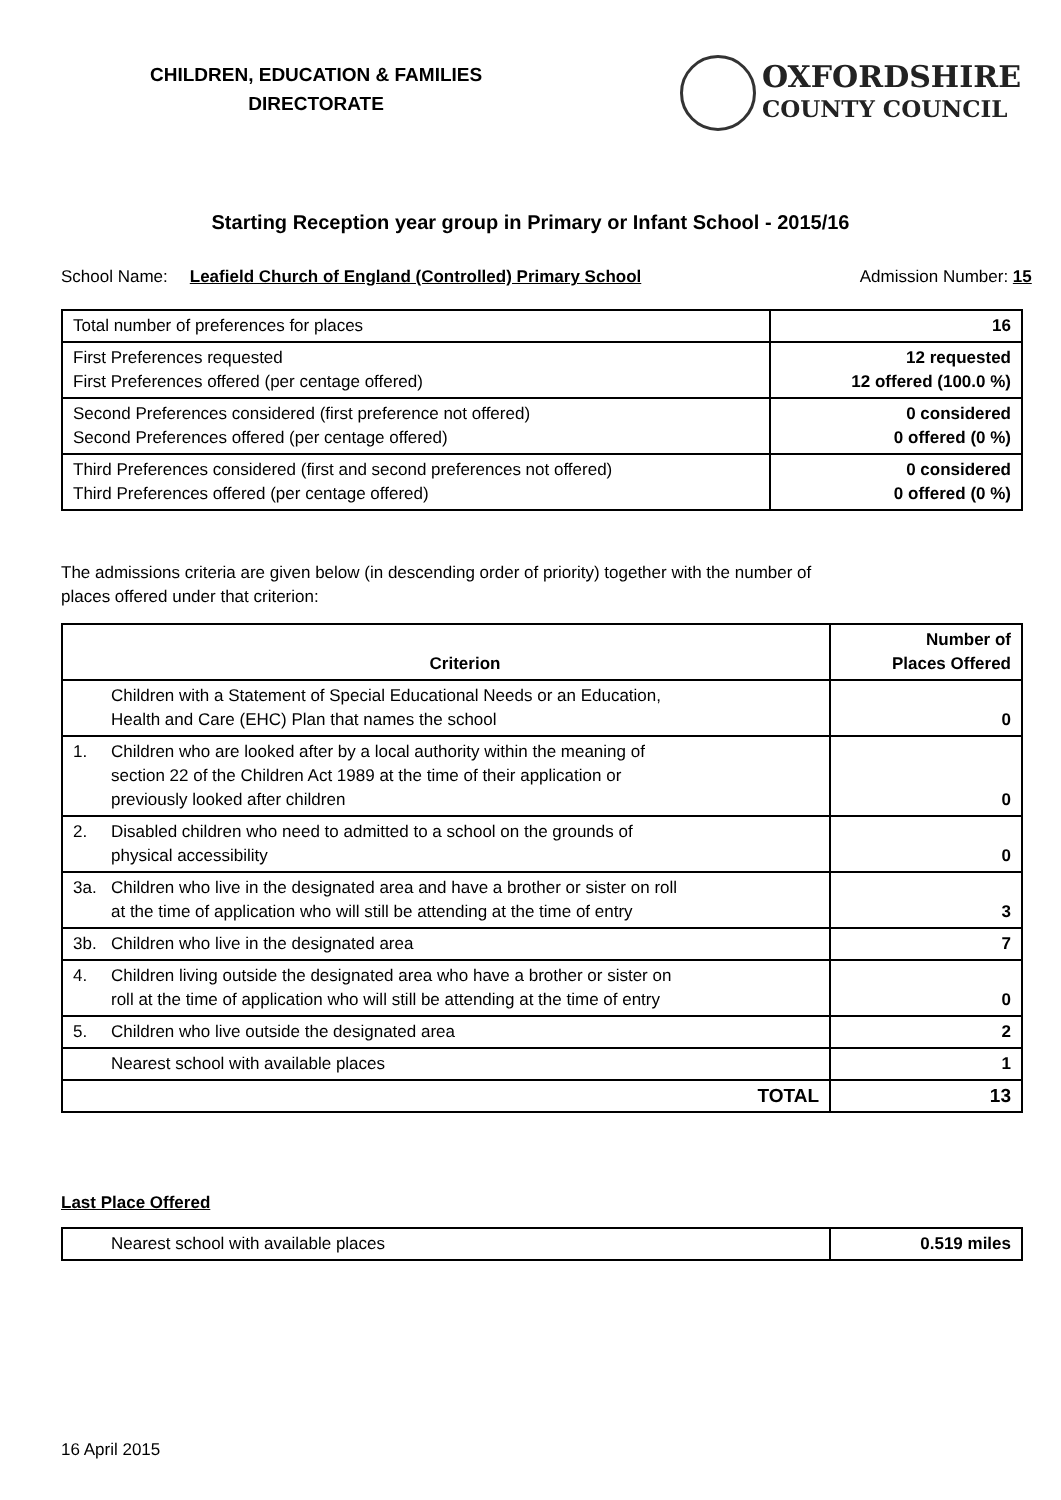CHILDREN, EDUCATION & FAMILIES
DIRECTORATE
OXFORDSHIRE
COUNTY COUNCIL
Starting Reception year group in Primary or Infant School - 2015/16
School Name: Leafield Church of England (Controlled) Primary School Admission Number: 15
| Total number of preferences for places | 16 |
| First Preferences requested First Preferences offered (per centage offered) | 12 requested 12 offered (100.0 %) |
| Second Preferences considered (first preference not offered) Second Preferences offered (per centage offered) | 0 considered 0 offered (0 %) |
| Third Preferences considered (first and second preferences not offered) Third Preferences offered (per centage offered) | 0 considered 0 offered (0 %) |
The admissions criteria are given below (in descending order of priority) together with the number of
places offered under that criterion:
| | Criterion | Number of Places Offered |
| --- | --- | --- |
| | Children with a Statement of Special Educational Needs or an Education, Health and Care (EHC) Plan that names the school | 0 |
| 1. | Children who are looked after by a local authority within the meaning of section 22 of the Children Act 1989 at the time of their application or previously looked after children | 0 |
| 2. | Disabled children who need to admitted to a school on the grounds of physical accessibility | 0 |
| 3a. | Children who live in the designated area and have a brother or sister on roll at the time of application who will still be attending at the time of entry | 3 |
| 3b. | Children who live in the designated area | 7 |
| 4. | Children living outside the designated area who have a brother or sister on roll at the time of application who will still be attending at the time of entry | 0 |
| 5. | Children who live outside the designated area | 2 |
| | Nearest school with available places | 1 |
| TOTAL | | 13 |
Last Place Offered
| | Nearest school with available places | 0.519 miles |
16 April 2015